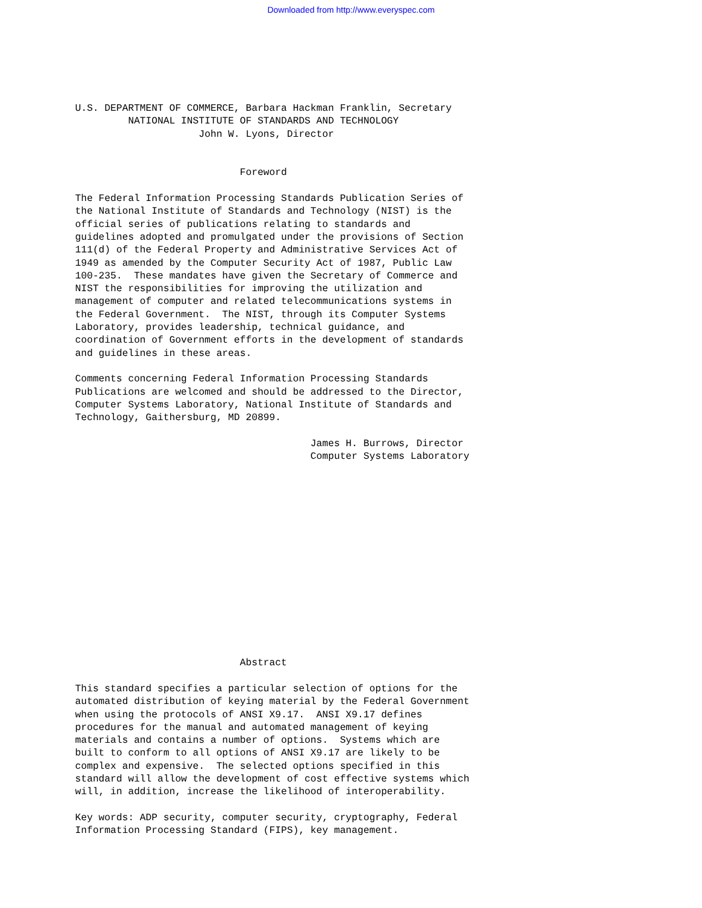Downloaded from http://www.everyspec.com
U.S. DEPARTMENT OF COMMERCE, Barbara Hackman Franklin, Secretary
         NATIONAL INSTITUTE OF STANDARDS AND TECHNOLOGY
                     John W. Lyons, Director


                            Foreword

The Federal Information Processing Standards Publication Series of
the National Institute of Standards and Technology (NIST) is the
official series of publications relating to standards and
guidelines adopted and promulgated under the provisions of Section
111(d) of the Federal Property and Administrative Services Act of
1949 as amended by the Computer Security Act of 1987, Public Law
100-235.  These mandates have given the Secretary of Commerce and
NIST the responsibilities for improving the utilization and
management of computer and related telecommunications systems in
the Federal Government.  The NIST, through its Computer Systems
Laboratory, provides leadership, technical guidance, and
coordination of Government efforts in the development of standards
and guidelines in these areas.

Comments concerning Federal Information Processing Standards
Publications are welcomed and should be addressed to the Director,
Computer Systems Laboratory, National Institute of Standards and
Technology, Gaithersburg, MD 20899.

                                        James H. Burrows, Director
                                        Computer Systems Laboratory
                            Abstract

This standard specifies a particular selection of options for the
automated distribution of keying material by the Federal Government
when using the protocols of ANSI X9.17.  ANSI X9.17 defines
procedures for the manual and automated management of keying
materials and contains a number of options.  Systems which are
built to conform to all options of ANSI X9.17 are likely to be
complex and expensive.  The selected options specified in this
standard will allow the development of cost effective systems which
will, in addition, increase the likelihood of interoperability.

Key words: ADP security, computer security, cryptography, Federal
Information Processing Standard (FIPS), key management.